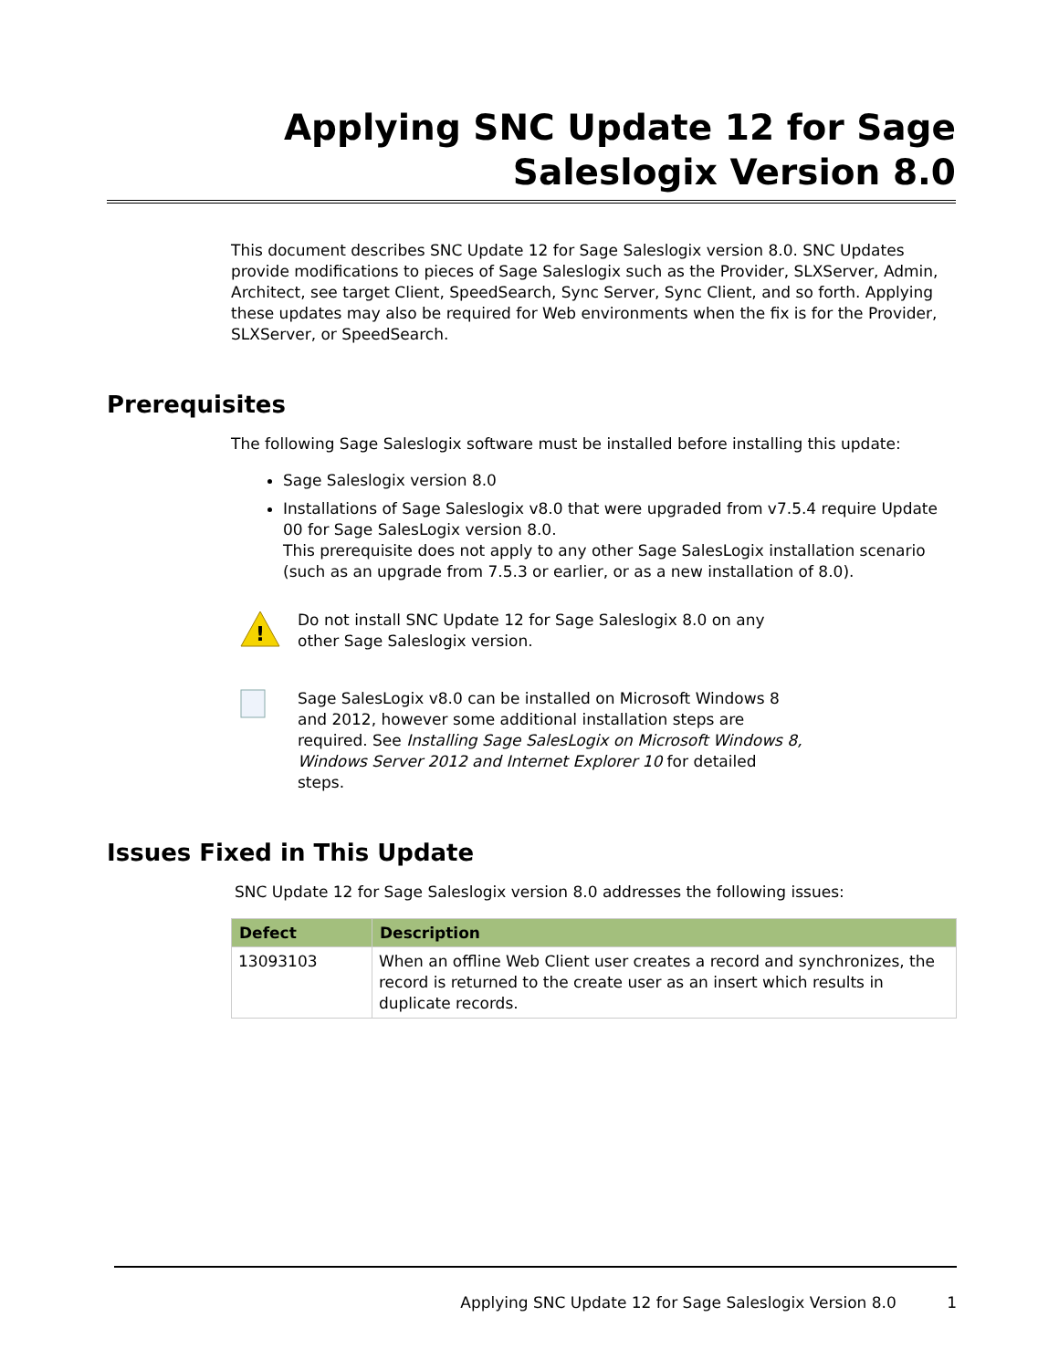Applying SNC Update 12 for Sage Saleslogix Version 8.0
This document describes SNC Update 12 for Sage Saleslogix version 8.0. SNC Updates provide modifications to pieces of Sage Saleslogix such as the Provider, SLXServer, Admin, Architect, see target Client, SpeedSearch, Sync Server, Sync Client, and so forth. Applying these updates may also be required for Web environments when the fix is for the Provider, SLXServer, or SpeedSearch.
Prerequisites
The following Sage Saleslogix software must be installed before installing this update:
Sage Saleslogix version 8.0
Installations of Sage Saleslogix v8.0 that were upgraded from v7.5.4 require Update 00 for Sage SalesLogix version 8.0.
This prerequisite does not apply to any other Sage SalesLogix installation scenario (such as an upgrade from 7.5.3 or earlier, or as a new installation of 8.0).
!
Do not install SNC Update 12 for Sage Saleslogix 8.0 on any other Sage Saleslogix version.
Sage SalesLogix v8.0 can be installed on Microsoft Windows 8 and 2012, however some additional installation steps are required. See Installing Sage SalesLogix on Microsoft Windows 8, Windows Server 2012 and Internet Explorer 10 for detailed steps.
Issues Fixed in This Update
SNC Update 12 for Sage Saleslogix version 8.0 addresses the following issues:
| Defect | Description |
| --- | --- |
| 13093103 | When an offline Web Client user creates a record and synchronizes, the record is returned to the create user as an insert which results in duplicate records. |
Applying SNC Update 12 for Sage Saleslogix Version 8.0 1